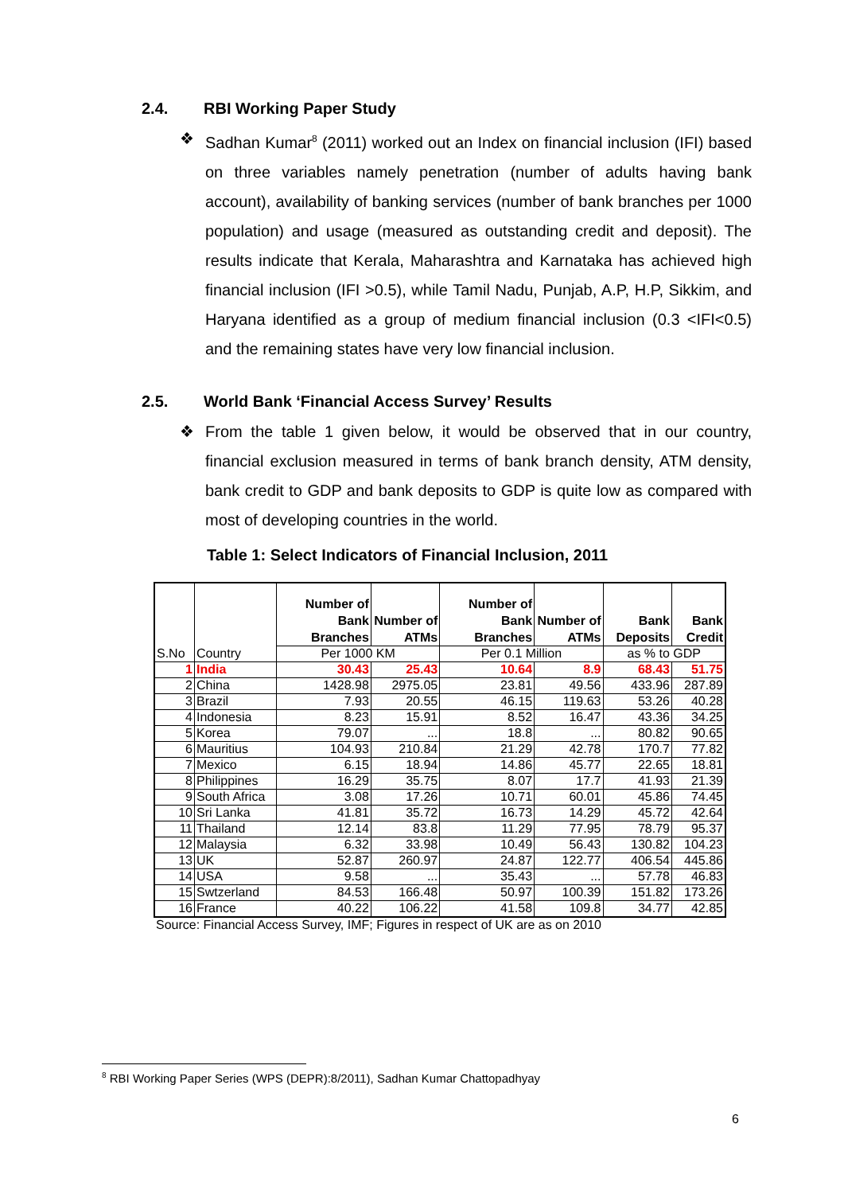2.4. RBI Working Paper Study
❖ Sadhan Kumar<sup>8</sup> (2011) worked out an Index on financial inclusion (IFI) based on three variables namely penetration (number of adults having bank account), availability of banking services (number of bank branches per 1000 population) and usage (measured as outstanding credit and deposit). The results indicate that Kerala, Maharashtra and Karnataka has achieved high financial inclusion (IFI >0.5), while Tamil Nadu, Punjab, A.P, H.P, Sikkim, and Haryana identified as a group of medium financial inclusion (0.3 <IFI<0.5) and the remaining states have very low financial inclusion.
2.5. World Bank ‘Financial Access Survey’ Results
❖ From the table 1 given below, it would be observed that in our country, financial exclusion measured in terms of bank branch density, ATM density, bank credit to GDP and bank deposits to GDP is quite low as compared with most of developing countries in the world.
Table 1: Select Indicators of Financial Inclusion, 2011
| S.No | Country | Number of Bank Branches | Number of ATMs | Number of Bank Branches | Number of ATMs | Bank Deposits | Bank Credit |
| --- | --- | --- | --- | --- | --- | --- | --- |
| | | Per 1000 KM | | Per 0.1 Million | | as % to GDP | |
| 1 | India | 30.43 | 25.43 | 10.64 | 8.9 | 68.43 | 51.75 |
| 2 | China | 1428.98 | 2975.05 | 23.81 | 49.56 | 433.96 | 287.89 |
| 3 | Brazil | 7.93 | 20.55 | 46.15 | 119.63 | 53.26 | 40.28 |
| 4 | Indonesia | 8.23 | 15.91 | 8.52 | 16.47 | 43.36 | 34.25 |
| 5 | Korea | 79.07 | ... | 18.8 | ... | 80.82 | 90.65 |
| 6 | Mauritius | 104.93 | 210.84 | 21.29 | 42.78 | 170.7 | 77.82 |
| 7 | Mexico | 6.15 | 18.94 | 14.86 | 45.77 | 22.65 | 18.81 |
| 8 | Philippines | 16.29 | 35.75 | 8.07 | 17.7 | 41.93 | 21.39 |
| 9 | South Africa | 3.08 | 17.26 | 10.71 | 60.01 | 45.86 | 74.45 |
| 10 | Sri Lanka | 41.81 | 35.72 | 16.73 | 14.29 | 45.72 | 42.64 |
| 11 | Thailand | 12.14 | 83.8 | 11.29 | 77.95 | 78.79 | 95.37 |
| 12 | Malaysia | 6.32 | 33.98 | 10.49 | 56.43 | 130.82 | 104.23 |
| 13 | UK | 52.87 | 260.97 | 24.87 | 122.77 | 406.54 | 445.86 |
| 14 | USA | 9.58 | ... | 35.43 | ... | 57.78 | 46.83 |
| 15 | Swtzerland | 84.53 | 166.48 | 50.97 | 100.39 | 151.82 | 173.26 |
| 16 | France | 40.22 | 106.22 | 41.58 | 109.8 | 34.77 | 42.85 |
Source: Financial Access Survey, IMF; Figures in respect of UK are as on 2010
<sup>8</sup> RBI Working Paper Series (WPS (DEPR):8/2011), Sadhan Kumar Chattopadhyay
6